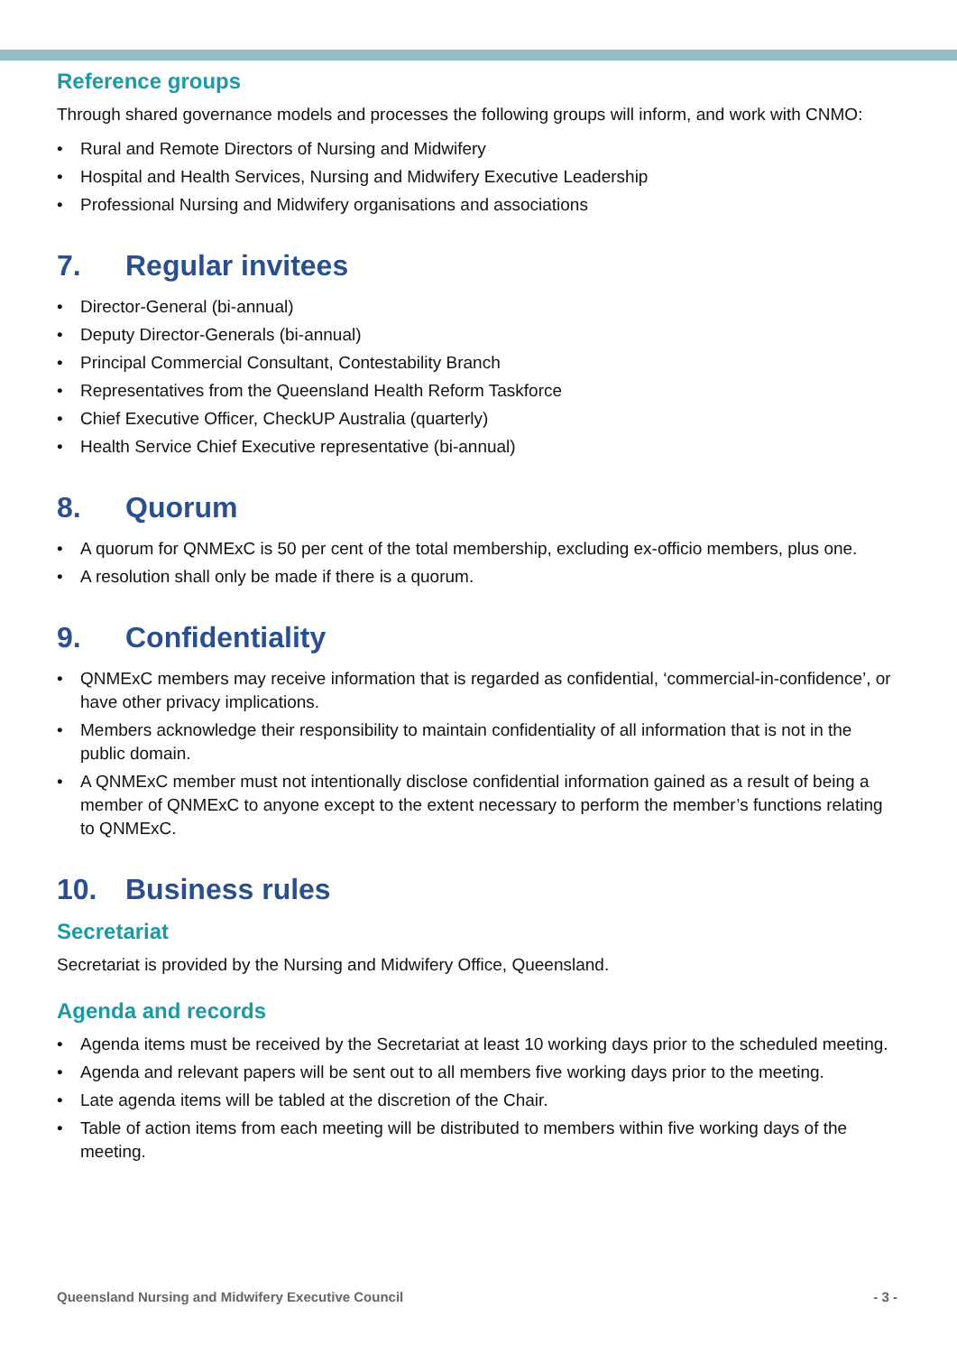Reference groups
Through shared governance models and processes the following groups will inform, and work with CNMO:
• Rural and Remote Directors of Nursing and Midwifery
• Hospital and Health Services, Nursing and Midwifery Executive Leadership
• Professional Nursing and Midwifery organisations and associations
7. Regular invitees
• Director-General (bi-annual)
• Deputy Director-Generals (bi-annual)
• Principal Commercial Consultant, Contestability Branch
• Representatives from the Queensland Health Reform Taskforce
• Chief Executive Officer, CheckUP Australia (quarterly)
• Health Service Chief Executive representative (bi-annual)
8. Quorum
• A quorum for QNMExC is 50 per cent of the total membership, excluding ex-officio members, plus one.
• A resolution shall only be made if there is a quorum.
9. Confidentiality
• QNMExC members may receive information that is regarded as confidential, ‘commercial-in-confidence’, or have other privacy implications.
• Members acknowledge their responsibility to maintain confidentiality of all information that is not in the public domain.
• A QNMExC member must not intentionally disclose confidential information gained as a result of being a member of QNMExC to anyone except to the extent necessary to perform the member’s functions relating to QNMExC.
10. Business rules
Secretariat
Secretariat is provided by the Nursing and Midwifery Office, Queensland.
Agenda and records
• Agenda items must be received by the Secretariat at least 10 working days prior to the scheduled meeting.
• Agenda and relevant papers will be sent out to all members five working days prior to the meeting.
• Late agenda items will be tabled at the discretion of the Chair.
• Table of action items from each meeting will be distributed to members within five working days of the meeting.
Queensland Nursing and Midwifery Executive Council - 3 -